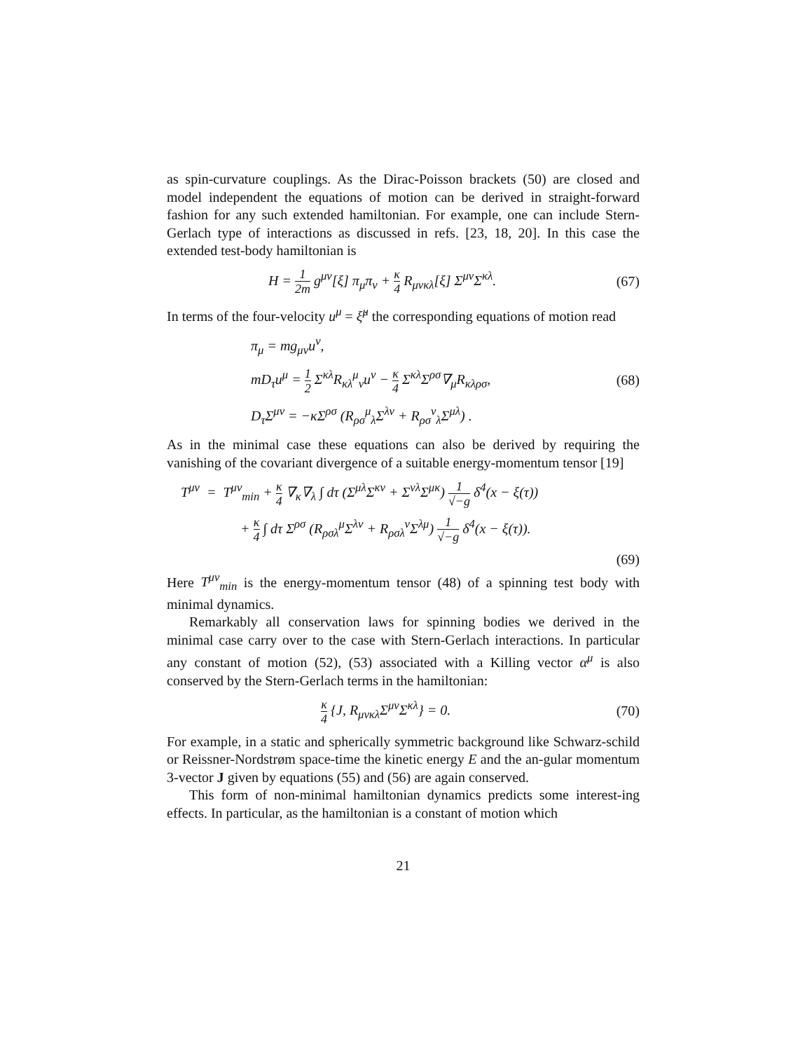as spin-curvature couplings. As the Dirac-Poisson brackets (50) are closed and model independent the equations of motion can be derived in straight-forward fashion for any such extended hamiltonian. For example, one can include Stern-Gerlach type of interactions as discussed in refs. [23, 18, 20]. In this case the extended test-body hamiltonian is
H = 1 2m g<sup>μν</sup>[ξ] π<sub>μ</sub>π<sub>ν</sub> + κ 4 R<sub>μνκλ</sub>[ξ] Σ<sup>μν</sup>Σ<sup>κλ</sup>.
(67)
In terms of the four-velocity u<sup>μ</sup> = ξ̇<sup>μ</sup> the corresponding equations of motion read
π<sub>μ</sub> = mg<sub>μν</sub>u<sup>ν</sup>,
mD<sub>τ</sub>u<sup>μ</sup> = 1 2 Σ<sup>κλ</sup>R<sub>κλ</sub><sup>μ</sup><sub>ν</sub>u<sup>ν</sup> − κ 4 Σ<sup>κλ</sup>Σ<sup>ρσ</sup>∇<sub>μ</sub>R<sub>κλρσ</sub>,
(68)
D<sub>τ</sub>Σ<sup>μν</sup> = −κΣ<sup>ρσ</sup> (R<sub>ρσ</sub><sup>μ</sup><sub>λ</sub>Σ<sup>λν</sup> + R<sub>ρσ</sub><sup>ν</sup><sub>λ</sub>Σ<sup>μλ</sup>) .
As in the minimal case these equations can also be derived by requiring the vanishing of the covariant divergence of a suitable energy-momentum tensor [19]
T<sup>μν</sup> = T<sup>μν</sup><sub>min</sub> + κ 4 ∇<sub>κ</sub>∇<sub>λ</sub> ∫ dτ (Σ<sup>μλ</sup>Σ<sup>κν</sup> + Σ<sup>νλ</sup>Σ<sup>μκ</sup>) 1 √−g δ<sup>4</sup>(x − ξ(τ))
+ κ 4 ∫ dτ Σ<sup>ρσ</sup> (R<sub>ρσλ</sub><sup>μ</sup>Σ<sup>λν</sup> + R<sub>ρσλ</sub><sup>ν</sup>Σ<sup>λμ</sup>) 1 √−g δ<sup>4</sup>(x − ξ(τ)).
(69)
Here T<sup>μν</sup><sub>min</sub> is the energy-momentum tensor (48) of a spinning test body with minimal dynamics.
Remarkably all conservation laws for spinning bodies we derived in the minimal case carry over to the case with Stern-Gerlach interactions. In particular any constant of motion (52), (53) associated with a Killing vector α<sup>μ</sup> is also conserved by the Stern-Gerlach terms in the hamiltonian:
κ 4 {J, R<sub>μνκλ</sub>Σ<sup>μν</sup>Σ<sup>κλ</sup>} = 0. (70)
For example, in a static and spherically symmetric background like Schwarz-schild or Reissner-Nordstrøm space-time the kinetic energy E and the an-gular momentum 3-vector J given by equations (55) and (56) are again conserved.
This form of non-minimal hamiltonian dynamics predicts some interest-ing effects. In particular, as the hamiltonian is a constant of motion which
21